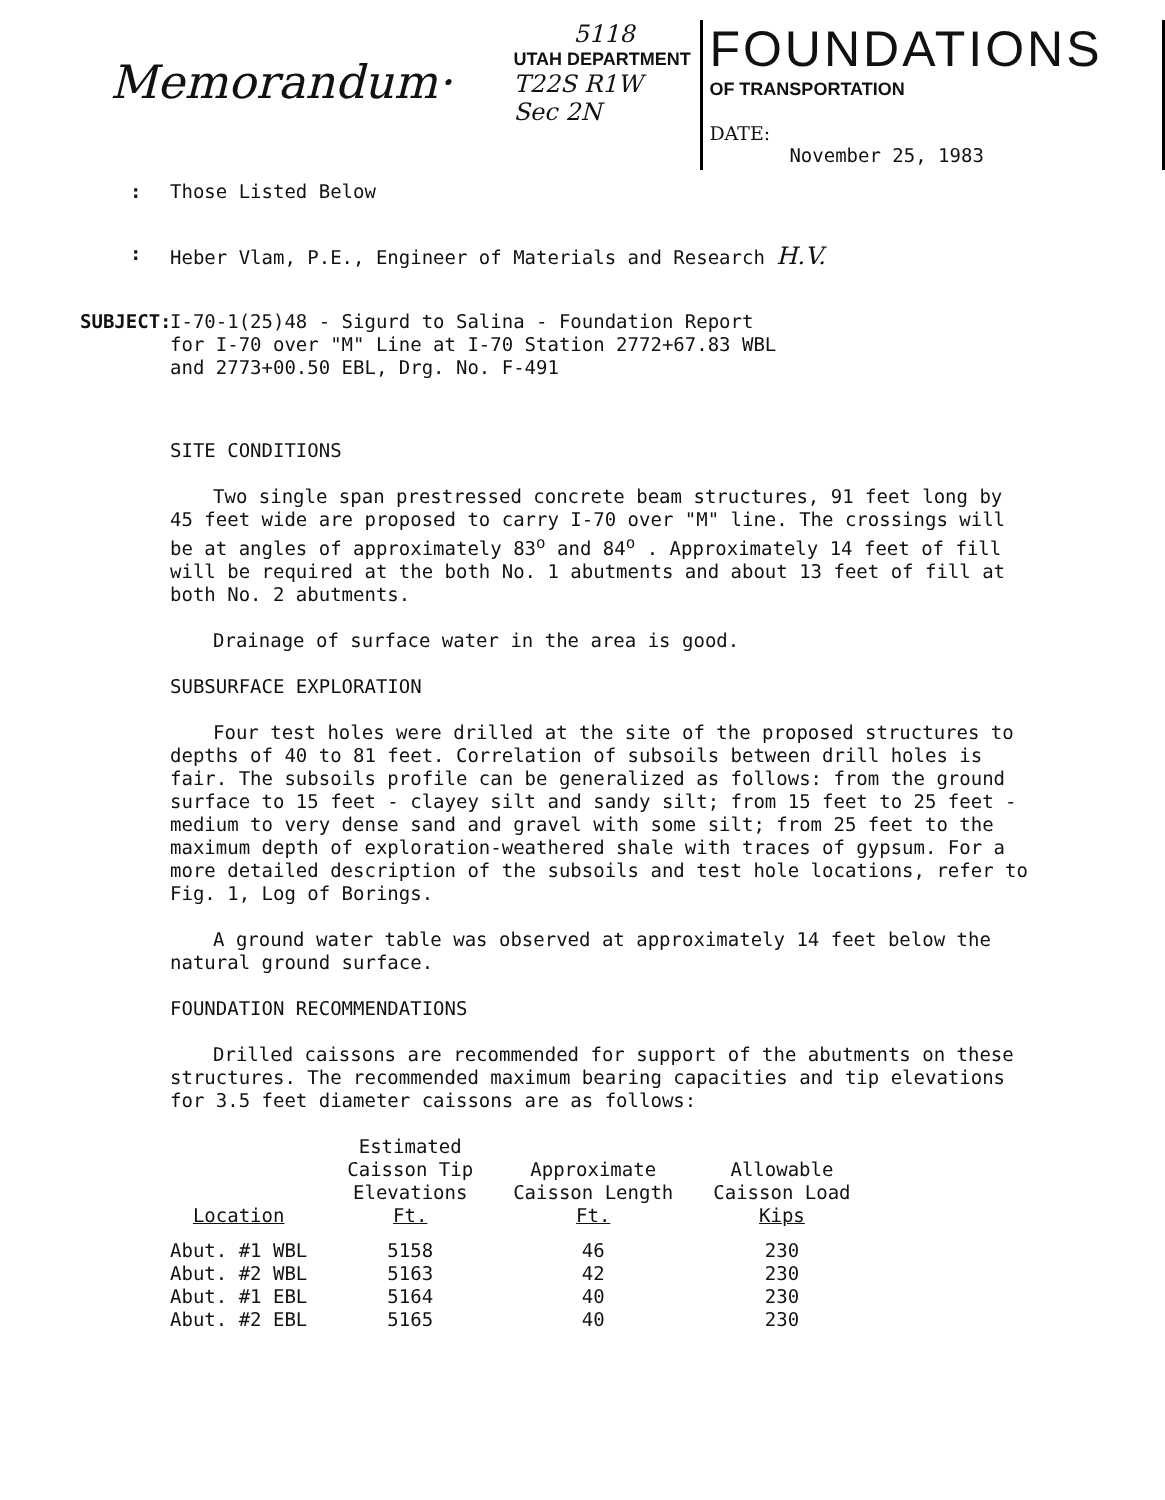Memorandum·
5118
UTAH DEPARTMENT
T22S R1W
Sec 2N
FOUNDATIONS
OF TRANSPORTATION
DATE:
November 25, 1983
: Those Listed Below
: Heber Vlam, P.E., Engineer of Materials and Research H.V.
SUBJECT: I-70-1(25)48 - Sigurd to Salina - Foundation Report
for I-70 over "M" Line at I-70 Station 2772+67.83 WBL
and 2773+00.50 EBL, Drg. No. F-491
SITE CONDITIONS
Two single span prestressed concrete beam structures, 91 feet long by 45 feet wide are proposed to carry I-70 over "M" line. The crossings will be at angles of approximately 83<sup>o</sup> and 84<sup>o</sup> . Approximately 14 feet of fill will be required at the both No. 1 abutments and about 13 feet of fill at both No. 2 abutments.
Drainage of surface water in the area is good.
SUBSURFACE EXPLORATION
Four test holes were drilled at the site of the proposed structures to depths of 40 to 81 feet. Correlation of subsoils between drill holes is fair. The subsoils profile can be generalized as follows: from the ground surface to 15 feet - clayey silt and sandy silt; from 15 feet to 25 feet - medium to very dense sand and gravel with some silt; from 25 feet to the maximum depth of exploration-weathered shale with traces of gypsum. For a more detailed description of the subsoils and test hole locations, refer to Fig. 1, Log of Borings.
A ground water table was observed at approximately 14 feet below the natural ground surface.
FOUNDATION RECOMMENDATIONS
Drilled caissons are recommended for support of the abutments on these structures. The recommended maximum bearing capacities and tip elevations for 3.5 feet diameter caissons are as follows:
| Location | Estimated Caisson Tip Elevations Ft. | Approximate Caisson Length Ft. | Allowable Caisson Load Kips |
| --- | --- | --- | --- |
| Abut. #1 WBL | 5158 | 46 | 230 |
| Abut. #2 WBL | 5163 | 42 | 230 |
| Abut. #1 EBL | 5164 | 40 | 230 |
| Abut. #2 EBL | 5165 | 40 | 230 |